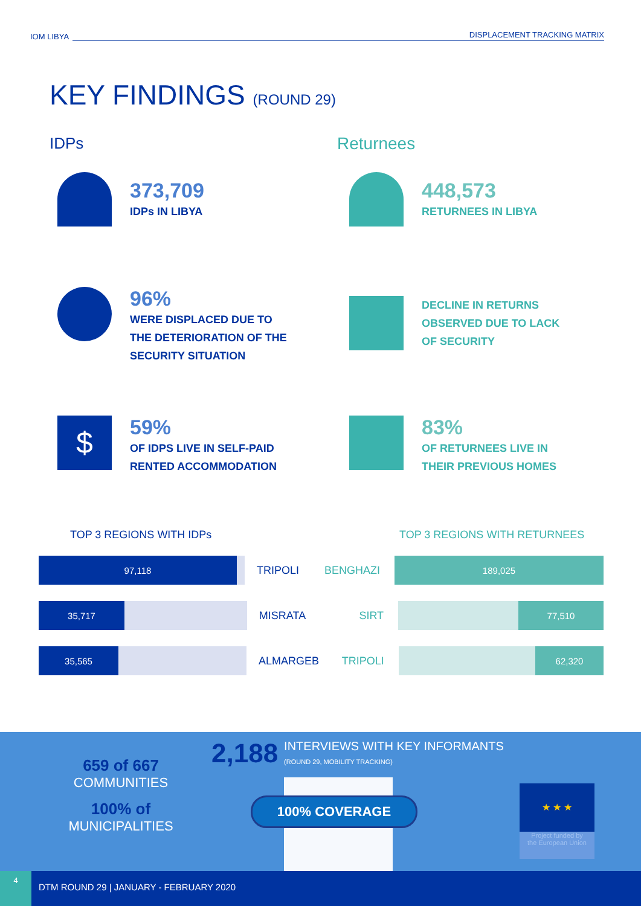IOM LIBYA
DISPLACEMENT TRACKING MATRIX
KEY FINDINGS (ROUND 29)
IDPs Returnees
373,709
IDPs IN LIBYA
448,573
RETURNEES IN LIBYA
96%
WERE DISPLACED DUE TO
THE DETERIORATION OF THE
SECURITY SITUATION
DECLINE IN RETURNS
OBSERVED DUE TO LACK
OF SECURITY
$
59%
OF IDPS LIVE IN SELF-PAID
RENTED ACCOMMODATION
83%
OF RETURNEES LIVE IN
THEIR PREVIOUS HOMES
TOP 3 REGIONS WITH IDPs TOP 3 REGIONS WITH RETURNEES
97,118
TRIPOLI BENGHAZI
189,025
35,717
MISRATA SIRT
77,510
35,565
ALMARGEB TRIPOLI
62,320
659 of 667
COMMUNITIES
100% of
MUNICIPALITIES
2,188
INTERVIEWS WITH KEY INFORMANTS
(ROUND 29, MOBILITY TRACKING)
100% COVERAGE
★ ★ ★
Project funded by
the European Union
4
DTM ROUND 29 | JANUARY - FEBRUARY 2020